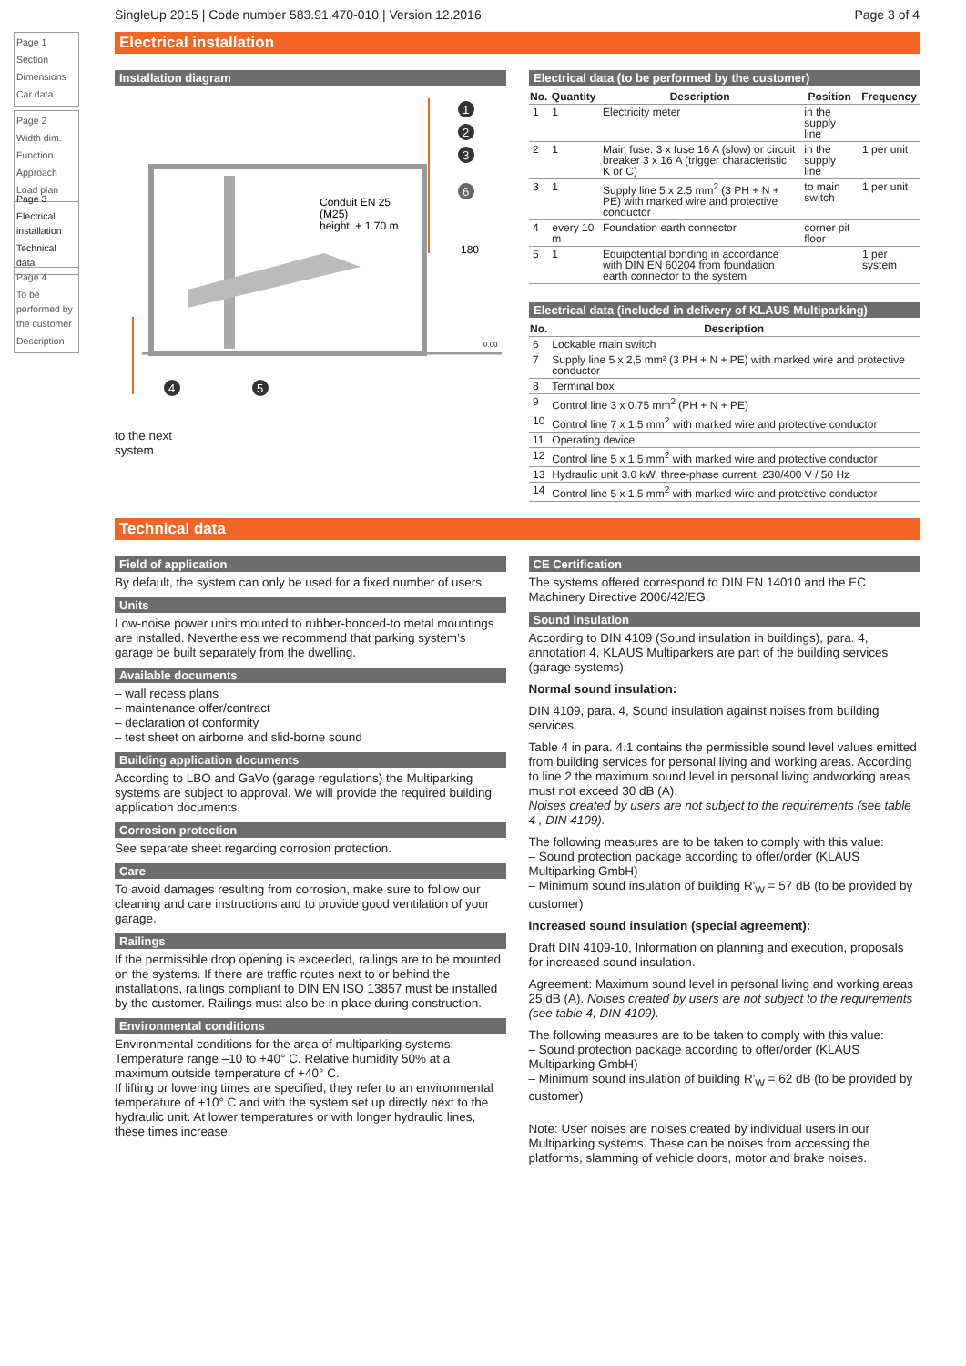SingleUp 2015 | Code number 583.91.470-010 | Version 12.2016 Page 3 of 4
Page 1
Section
Dimensions
Car data
Page 2
Width dim.
Function
Approach
Load plan
Page 3
Electrical installation
Technical data
Page 4
To be performed by the customer
Description
Electrical installation
Installation diagram
Conduit EN 25
(M25)
height: + 1.70 m
180
0.00
1
2
3
6
4
5
to the next
system
Electrical data (to be performed by the customer)
| No. | Quantity | Description | Position | Frequency |
| --- | --- | --- | --- | --- |
| 1 | 1 | Electricity meter | in the supply line | |
| 2 | 1 | Main fuse: 3 x fuse 16 A (slow) or circuit breaker 3 x 16 A (trigger characteristic K or C) | in the supply line | 1 per unit |
| 3 | 1 | Supply line 5 x 2.5 mm<sup>2</sup> (3 PH + N + PE) with marked wire and protective conductor | to main switch | 1 per unit |
| 4 | every 10 m | Foundation earth connector | corner pit floor | |
| 5 | 1 | Equipotential bonding in accordance with DIN EN 60204 from foundation earth connector to the system | | 1 per system |
Electrical data (included in delivery of KLAUS Multiparking)
| No. | Description |
| --- | --- |
| 6 | Lockable main switch |
| 7 | Supply line 5 x 2,5 mm² (3 PH + N + PE) with marked wire and protective conductor |
| 8 | Terminal box |
| 9 | Control line 3 x 0.75 mm<sup>2</sup> (PH + N + PE) |
| 10 | Control line 7 x 1.5 mm<sup>2</sup> with marked wire and protective conductor |
| 11 | Operating device |
| 12 | Control line 5 x 1.5 mm<sup>2</sup> with marked wire and protective conductor |
| 13 | Hydraulic unit 3.0 kW, three-phase current, 230/400 V / 50 Hz |
| 14 | Control line 5 x 1.5 mm<sup>2</sup> with marked wire and protective conductor |
Technical data
Field of application
By default, the system can only be used for a fixed number of users.
Units
Low-noise power units mounted to rubber-bonded-to metal mountings are installed. Nevertheless we recommend that parking system’s garage be built separately from the dwelling.
Available documents
– wall recess plans
– maintenance offer/contract
– declaration of conformity
– test sheet on airborne and slid-borne sound
Building application documents
According to LBO and GaVo (garage regulations) the Multiparking systems are subject to approval. We will provide the required building application documents.
Corrosion protection
See separate sheet regarding corrosion protection.
Care
To avoid damages resulting from corrosion, make sure to follow our cleaning and care instructions and to provide good ventilation of your garage.
Railings
If the permissible drop opening is exceeded, railings are to be mounted on the systems. If there are traffic routes next to or behind the installations, railings compliant to DIN EN ISO 13857 must be installed by the customer. Railings must also be in place during construction.
Environmental conditions
Environmental conditions for the area of multiparking systems: Temperature range –10 to +40° C. Relative humidity 50% at a maximum outside temperature of +40° C.
If lifting or lowering times are specified, they refer to an environmental temperature of +10° C and with the system set up directly next to the hydraulic unit. At lower temperatures or with longer hydraulic lines, these times increase.
CE Certification
The systems offered correspond to DIN EN 14010 and the EC Machinery Directive 2006/42/EG.
Sound insulation
According to DIN 4109 (Sound insulation in buildings), para. 4, annotation 4, KLAUS Multiparkers are part of the building services (garage systems).
Normal sound insulation:
DIN 4109, para. 4, Sound insulation against noises from building services.
Table 4 in para. 4.1 contains the permissible sound level values emitted from building services for personal living and working areas. According to line 2 the maximum sound level in personal living andworking areas must not exceed 30 dB (A).
Noises created by users are not subject to the requirements (see table 4 , DIN 4109).
The following measures are to be taken to comply with this value:
– Sound protection package according to offer/order (KLAUS Multiparking GmbH)
– Minimum sound insulation of building R'<sub>W</sub> = 57 dB (to be provided by customer)
Increased sound insulation (special agreement):
Draft DIN 4109-10, Information on planning and execution, proposals for increased sound insulation.
Agreement: Maximum sound level in personal living and working areas 25 dB (A). Noises created by users are not subject to the requirements (see table 4, DIN 4109).
The following measures are to be taken to comply with this value:
– Sound protection package according to offer/order (KLAUS Multiparking GmbH)
– Minimum sound insulation of building R'<sub>W</sub> = 62 dB (to be provided by customer)
Note: User noises are noises created by individual users in our Multiparking systems. These can be noises from accessing the platforms, slamming of vehicle doors, motor and brake noises.